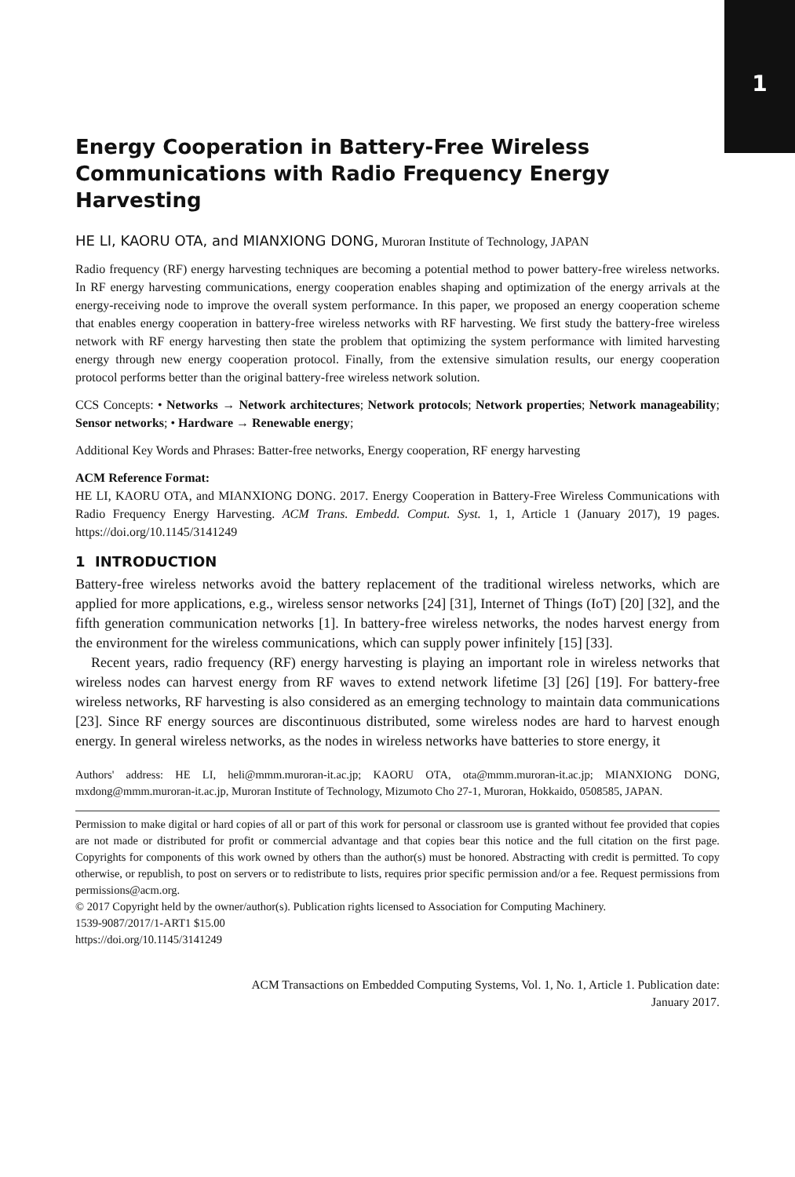1
Energy Cooperation in Battery-Free Wireless Communications with Radio Frequency Energy Harvesting
HE LI, KAORU OTA, and MIANXIONG DONG, Muroran Institute of Technology, JAPAN
Radio frequency (RF) energy harvesting techniques are becoming a potential method to power battery-free wireless networks. In RF energy harvesting communications, energy cooperation enables shaping and optimization of the energy arrivals at the energy-receiving node to improve the overall system performance. In this paper, we proposed an energy cooperation scheme that enables energy cooperation in battery-free wireless networks with RF harvesting. We first study the battery-free wireless network with RF energy harvesting then state the problem that optimizing the system performance with limited harvesting energy through new energy cooperation protocol. Finally, from the extensive simulation results, our energy cooperation protocol performs better than the original battery-free wireless network solution.
CCS Concepts: • Networks → Network architectures; Network protocols; Network properties; Network manageability; Sensor networks; • Hardware → Renewable energy;
Additional Key Words and Phrases: Batter-free networks, Energy cooperation, RF energy harvesting
ACM Reference Format:
HE LI, KAORU OTA, and MIANXIONG DONG. 2017. Energy Cooperation in Battery-Free Wireless Communications with Radio Frequency Energy Harvesting. ACM Trans. Embedd. Comput. Syst. 1, 1, Article 1 (January 2017), 19 pages. https://doi.org/10.1145/3141249
1 INTRODUCTION
Battery-free wireless networks avoid the battery replacement of the traditional wireless networks, which are applied for more applications, e.g., wireless sensor networks [24] [31], Internet of Things (IoT) [20] [32], and the fifth generation communication networks [1]. In battery-free wireless networks, the nodes harvest energy from the environment for the wireless communications, which can supply power infinitely [15] [33].
Recent years, radio frequency (RF) energy harvesting is playing an important role in wireless networks that wireless nodes can harvest energy from RF waves to extend network lifetime [3] [26] [19]. For battery-free wireless networks, RF harvesting is also considered as an emerging technology to maintain data communications [23]. Since RF energy sources are discontinuous distributed, some wireless nodes are hard to harvest enough energy. In general wireless networks, as the nodes in wireless networks have batteries to store energy, it
Authors' address: HE LI, heli@mmm.muroran-it.ac.jp; KAORU OTA, ota@mmm.muroran-it.ac.jp; MIANXIONG DONG, mxdong@mmm.muroran-it.ac.jp, Muroran Institute of Technology, Mizumoto Cho 27-1, Muroran, Hokkaido, 0508585, JAPAN.
Permission to make digital or hard copies of all or part of this work for personal or classroom use is granted without fee provided that copies are not made or distributed for profit or commercial advantage and that copies bear this notice and the full citation on the first page. Copyrights for components of this work owned by others than the author(s) must be honored. Abstracting with credit is permitted. To copy otherwise, or republish, to post on servers or to redistribute to lists, requires prior specific permission and/or a fee. Request permissions from permissions@acm.org.
© 2017 Copyright held by the owner/author(s). Publication rights licensed to Association for Computing Machinery.
1539-9087/2017/1-ART1 $15.00
https://doi.org/10.1145/3141249
ACM Transactions on Embedded Computing Systems, Vol. 1, No. 1, Article 1. Publication date:
January 2017.